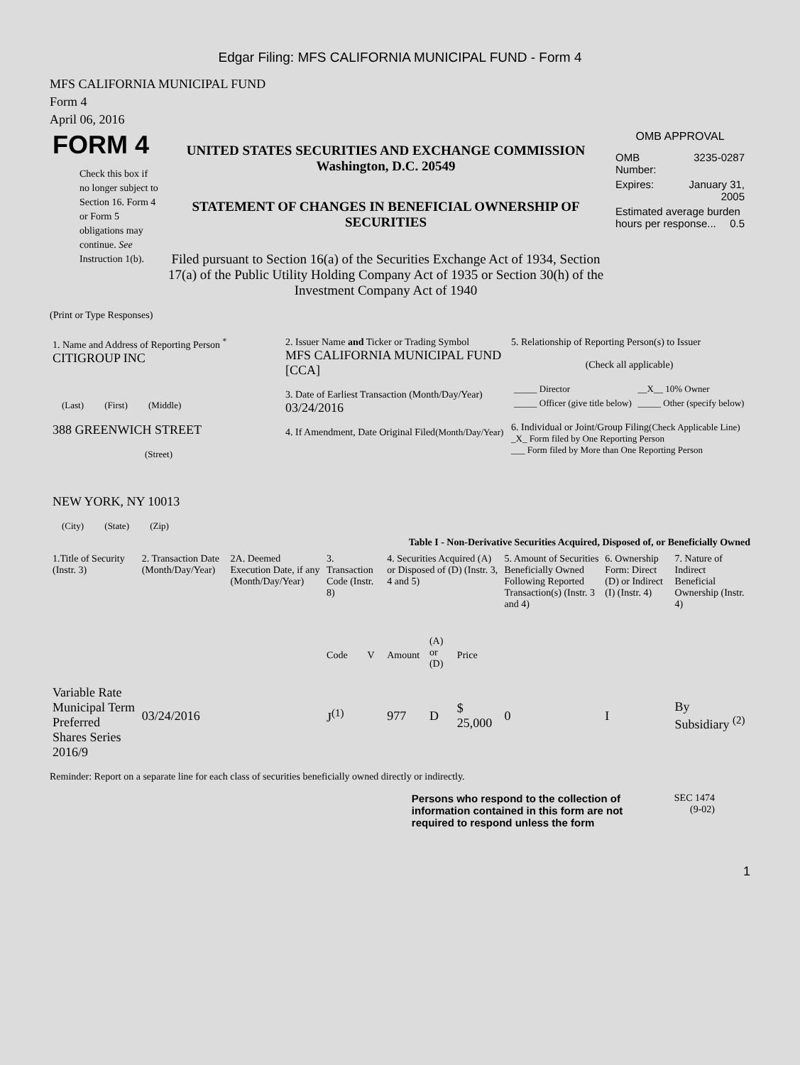Edgar Filing: MFS CALIFORNIA MUNICIPAL FUND - Form 4
MFS CALIFORNIA MUNICIPAL FUND
Form 4
April 06, 2016
| FORM 4 Check this box if no longer subject to Section 16. Form 4 or Form 5 obligations may continue. See Instruction 1(b). | UNITED STATES SECURITIES AND EXCHANGE COMMISSION Washington, D.C. 20549 STATEMENT OF CHANGES IN BENEFICIAL OWNERSHIP OF SECURITIES Filed pursuant to Section 16(a) of the Securities Exchange Act of 1934, Section 17(a) of the Public Utility Holding Company Act of 1935 or Section 30(h) of the Investment Company Act of 1940 | OMB APPROVAL / OMB Number: / 3235-0287 / / Expires: / January 31, 2005 / / Estimated average burden hours per response... 0.5 / / |
(Print or Type Responses)
| 1. Name and Address of Reporting Person <sup>*</sup> CITIGROUP INC (Last) (First) (Middle) 388 GREENWICH STREET (Street) NEW YORK, NY 10013 (City) (State) (Zip) | 2. Issuer Name and Ticker or Trading Symbol MFS CALIFORNIA MUNICIPAL FUND [CCA] 3. Date of Earliest Transaction (Month/Day/Year) 03/24/2016 4. If Amendment, Date Original Filed (Month/Day/Year) | 5. Relationship of Reporting Person(s) to Issuer (Check all applicable) / _____ Director / __X__ 10% Owner / / _____ Officer (give title below) / _____ Other (specify below) / 6. Individual or Joint/Group Filing (Check Applicable Line) _X_ Form filed by One Reporting Person ___ Form filed by More than One Reporting Person |
Table I - Non-Derivative Securities Acquired, Disposed of, or Beneficially Owned
| 1.Title of Security (Instr. 3) | 2. Transaction Date (Month/Day/Year) | 2A. Deemed Execution Date, if any (Month/Day/Year) | 3. Transaction Code (Instr. 8) | | 4. Securities Acquired (A) or Disposed of (D) (Instr. 3, 4 and 5) | | | 5. Amount of Securities Beneficially Owned Following Reported Transaction(s) (Instr. 3 and 4) | 6. Ownership Form: Direct (D) or Indirect (I) (Instr. 4) | 7. Nature of Indirect Beneficial Ownership (Instr. 4) |
| --- | --- | --- | --- | --- | --- | --- | --- | --- | --- | --- |
| | | | Code | V | Amount | (A) or (D) | Price | | | |
| Variable Rate Municipal Term Preferred Shares Series 2016/9 | 03/24/2016 | | J<sup>(1)</sup> | | 977 | D | $ 25,000 | 0 | I | By Subsidiary <sup>(2)</sup> |
Reminder: Report on a separate line for each class of securities beneficially owned directly or indirectly.
Persons who respond to the collection of information contained in this form are not required to respond unless the form
SEC 1474
(9-02)
1